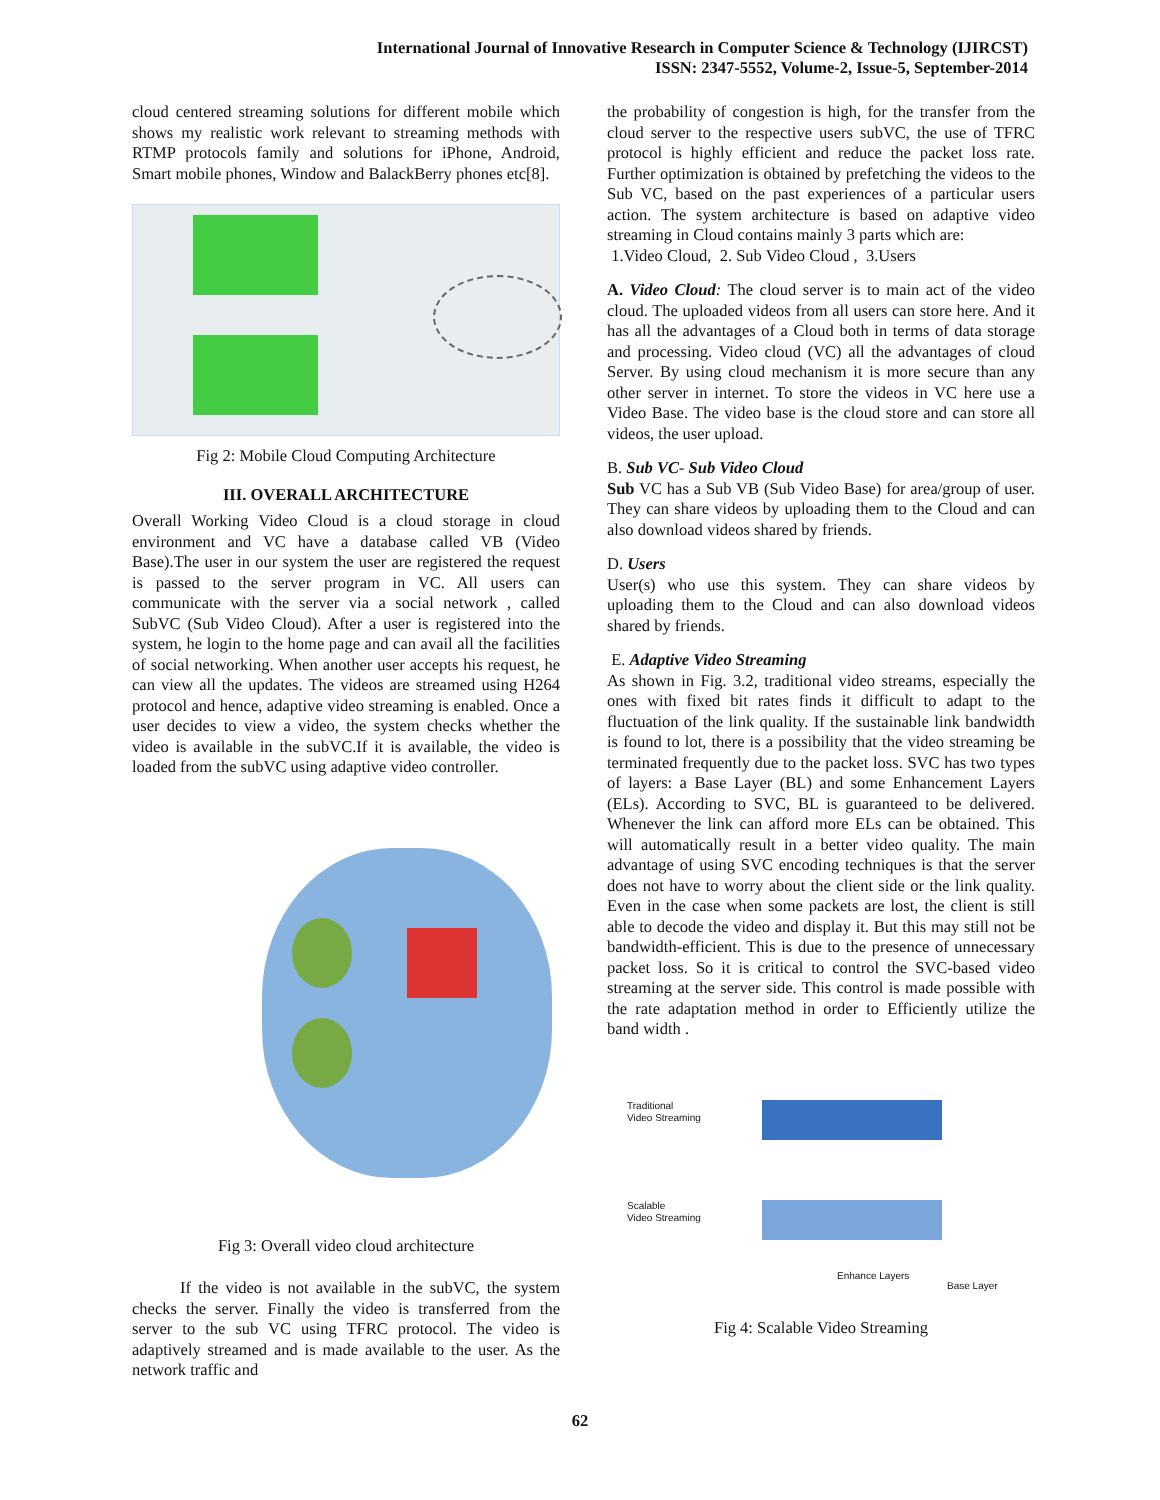International Journal of Innovative Research in Computer Science & Technology (IJIRCST)
ISSN: 2347-5552, Volume-2, Issue-5, September-2014
cloud centered streaming solutions for different mobile which shows my realistic work relevant to streaming methods with RTMP protocols family and solutions for iPhone, Android, Smart mobile phones, Window and BalackBerry phones etc[8].
Fig 2: Mobile Cloud Computing Architecture
III. OVERALL ARCHITECTURE
Overall Working Video Cloud is a cloud storage in cloud environment and VC have a database called VB (Video Base).The user in our system the user are registered the request is passed to the server program in VC. All users can communicate with the server via a social network , called SubVC (Sub Video Cloud). After a user is registered into the system, he login to the home page and can avail all the facilities of social networking. When another user accepts his request, he can view all the updates. The videos are streamed using H264 protocol and hence, adaptive video streaming is enabled. Once a user decides to view a video, the system checks whether the video is available in the subVC.If it is available, the video is loaded from the subVC using adaptive video controller.
Fig 3: Overall video cloud architecture
If the video is not available in the subVC, the system checks the server. Finally the video is transferred from the server to the sub VC using TFRC protocol. The video is adaptively streamed and is made available to the user. As the network traffic and
the probability of congestion is high, for the transfer from the cloud server to the respective users subVC, the use of TFRC protocol is highly efficient and reduce the packet loss rate. Further optimization is obtained by prefetching the videos to the Sub VC, based on the past experiences of a particular users action. The system architecture is based on adaptive video streaming in Cloud contains mainly 3 parts which are:
1.Video Cloud, 2. Sub Video Cloud , 3.Users
A. Video Cloud: The cloud server is to main act of the video cloud. The uploaded videos from all users can store here. And it has all the advantages of a Cloud both in terms of data storage and processing. Video cloud (VC) all the advantages of cloud Server. By using cloud mechanism it is more secure than any other server in internet. To store the videos in VC here use a Video Base. The video base is the cloud store and can store all videos, the user upload.
B. Sub VC- Sub Video Cloud
Sub VC has a Sub VB (Sub Video Base) for area/group of user. They can share videos by uploading them to the Cloud and can also download videos shared by friends.
D. Users
User(s) who use this system. They can share videos by uploading them to the Cloud and can also download videos shared by friends.
E. Adaptive Video Streaming
As shown in Fig. 3.2, traditional video streams, especially the ones with fixed bit rates finds it difficult to adapt to the fluctuation of the link quality. If the sustainable link bandwidth is found to lot, there is a possibility that the video streaming be terminated frequently due to the packet loss. SVC has two types of layers: a Base Layer (BL) and some Enhancement Layers (ELs). According to SVC, BL is guaranteed to be delivered. Whenever the link can afford more ELs can be obtained. This will automatically result in a better video quality. The main advantage of using SVC encoding techniques is that the server does not have to worry about the client side or the link quality. Even in the case when some packets are lost, the client is still able to decode the video and display it. But this may still not be bandwidth-efficient. This is due to the presence of unnecessary packet loss. So it is critical to control the SVC-based video streaming at the server side. This control is made possible with the rate adaptation method in order to Efficiently utilize the band width .
Traditional
Video Streaming
Scalable
Video Streaming
Enhance Layers
Base Layer
Fig 4: Scalable Video Streaming
62